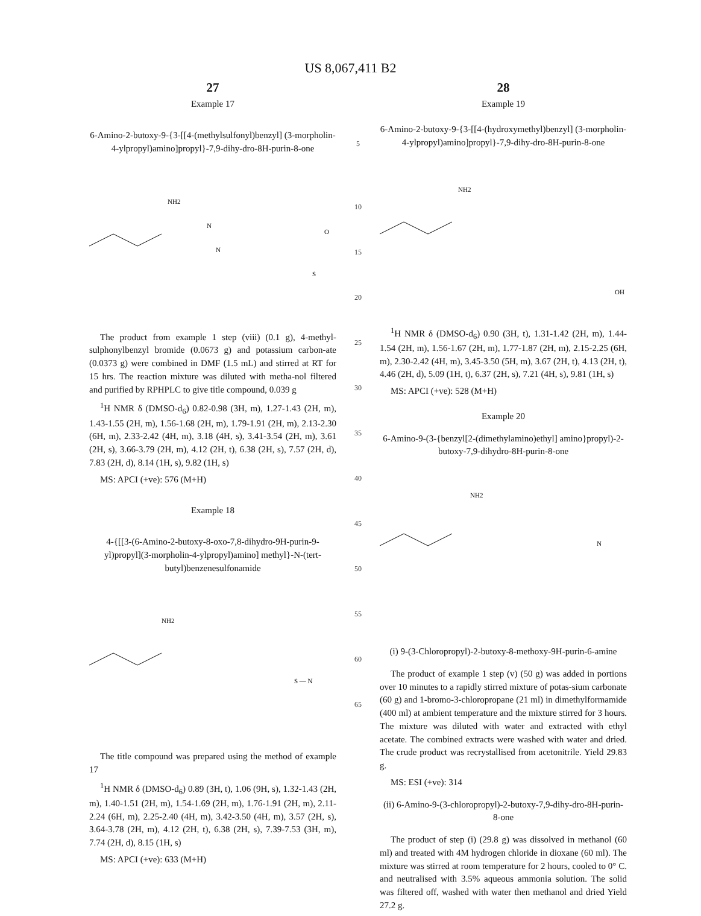US 8,067,411 B2
27
Example 17
6-Amino-2-butoxy-9-{3-[[4-(methylsulfonyl)benzyl] (3-morpholin-4-ylpropyl)amino]propyl}-7,9-dihy-dro-8H-purin-8-one
NH2
N
N
S
O
The product from example 1 step (viii) (0.1 g), 4-methyl-sulphonylbenzyl bromide (0.0673 g) and potassium carbon-ate (0.0373 g) were combined in DMF (1.5 mL) and stirred at RT for 15 hrs. The reaction mixture was diluted with metha-nol filtered and purified by RPHPLC to give title compound, 0.039 g
<sup>1</sup>H NMR δ (DMSO-d<sub>6</sub>) 0.82-0.98 (3H, m), 1.27-1.43 (2H, m), 1.43-1.55 (2H, m), 1.56-1.68 (2H, m), 1.79-1.91 (2H, m), 2.13-2.30 (6H, m), 2.33-2.42 (4H, m), 3.18 (4H, s), 3.41-3.54 (2H, m), 3.61 (2H, s), 3.66-3.79 (2H, m), 4.12 (2H, t), 6.38 (2H, s), 7.57 (2H, d), 7.83 (2H, d), 8.14 (1H, s), 9.82 (1H, s)
MS: APCI (+ve): 576 (M+H)
Example 18
4-{[[3-(6-Amino-2-butoxy-8-oxo-7,8-dihydro-9H-purin-9-yl)propyl](3-morpholin-4-ylpropyl)amino] methyl}-N-(tert-butyl)benzenesulfonamide
NH2
S — N
The title compound was prepared using the method of example 17
<sup>1</sup>H NMR δ (DMSO-d<sub>6</sub>) 0.89 (3H, t), 1.06 (9H, s), 1.32-1.43 (2H, m), 1.40-1.51 (2H, m), 1.54-1.69 (2H, m), 1.76-1.91 (2H, m), 2.11-2.24 (6H, m), 2.25-2.40 (4H, m), 3.42-3.50 (4H, m), 3.57 (2H, s), 3.64-3.78 (2H, m), 4.12 (2H, t), 6.38 (2H, s), 7.39-7.53 (3H, m), 7.74 (2H, d), 8.15 (1H, s)
MS: APCI (+ve): 633 (M+H)
5
10
15
20
25
30
35
40
45
50
55
60
65
28
Example 19
6-Amino-2-butoxy-9-{3-[[4-(hydroxymethyl)benzyl] (3-morpholin-4-ylpropyl)amino]propyl}-7,9-dihy-dro-8H-purin-8-one
NH2
OH
<sup>1</sup>H NMR δ (DMSO-d<sub>6</sub>) 0.90 (3H, t), 1.31-1.42 (2H, m), 1.44-1.54 (2H, m), 1.56-1.67 (2H, m), 1.77-1.87 (2H, m), 2.15-2.25 (6H, m), 2.30-2.42 (4H, m), 3.45-3.50 (5H, m), 3.67 (2H, t), 4.13 (2H, t), 4.46 (2H, d), 5.09 (1H, t), 6.37 (2H, s), 7.21 (4H, s), 9.81 (1H, s)
MS: APCI (+ve): 528 (M+H)
Example 20
6-Amino-9-(3-{benzyl[2-(dimethylamino)ethyl] amino}propyl)-2-butoxy-7,9-dihydro-8H-purin-8-one
NH2
N
(i) 9-(3-Chloropropyl)-2-butoxy-8-methoxy-9H-purin-6-amine
The product of example 1 step (v) (50 g) was added in portions over 10 minutes to a rapidly stirred mixture of potas-sium carbonate (60 g) and 1-bromo-3-chloropropane (21 ml) in dimethylformamide (400 ml) at ambient temperature and the mixture stirred for 3 hours. The mixture was diluted with water and extracted with ethyl acetate. The combined extracts were washed with water and dried. The crude product was recrystallised from acetonitrile. Yield 29.83 g.
MS: ESI (+ve): 314
(ii) 6-Amino-9-(3-chloropropyl)-2-butoxy-7,9-dihy-dro-8H-purin-8-one
The product of step (i) (29.8 g) was dissolved in methanol (60 ml) and treated with 4M hydrogen chloride in dioxane (60 ml). The mixture was stirred at room temperature for 2 hours, cooled to 0° C. and neutralised with 3.5% aqueous ammonia solution. The solid was filtered off, washed with water then methanol and dried Yield 27.2 g.